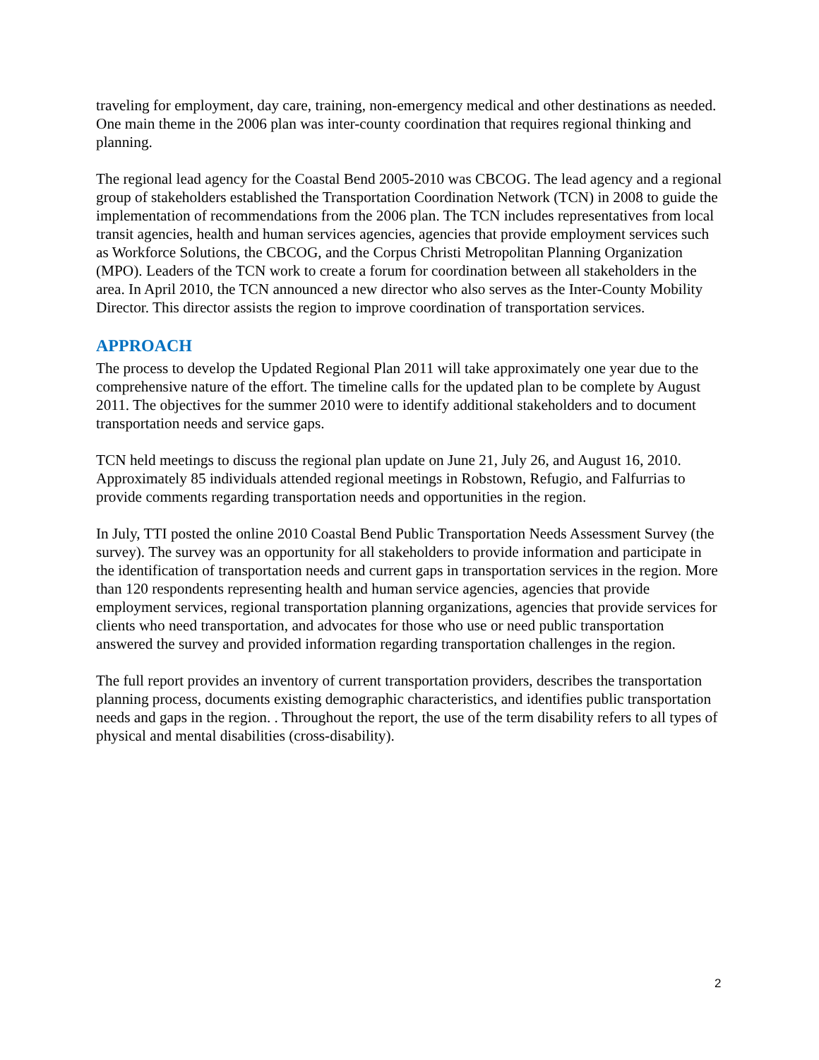traveling for employment, day care, training, non-emergency medical and other destinations as needed. One main theme in the 2006 plan was inter-county coordination that requires regional thinking and planning.
The regional lead agency for the Coastal Bend 2005-2010 was CBCOG. The lead agency and a regional group of stakeholders established the Transportation Coordination Network (TCN) in 2008 to guide the implementation of recommendations from the 2006 plan. The TCN includes representatives from local transit agencies, health and human services agencies, agencies that provide employment services such as Workforce Solutions, the CBCOG, and the Corpus Christi Metropolitan Planning Organization (MPO). Leaders of the TCN work to create a forum for coordination between all stakeholders in the area. In April 2010, the TCN announced a new director who also serves as the Inter-County Mobility Director. This director assists the region to improve coordination of transportation services.
APPROACH
The process to develop the Updated Regional Plan 2011 will take approximately one year due to the comprehensive nature of the effort. The timeline calls for the updated plan to be complete by August 2011. The objectives for the summer 2010 were to identify additional stakeholders and to document transportation needs and service gaps.
TCN held meetings to discuss the regional plan update on June 21, July 26, and August 16, 2010. Approximately 85 individuals attended regional meetings in Robstown, Refugio, and Falfurrias to provide comments regarding transportation needs and opportunities in the region.
In July, TTI posted the online 2010 Coastal Bend Public Transportation Needs Assessment Survey (the survey). The survey was an opportunity for all stakeholders to provide information and participate in the identification of transportation needs and current gaps in transportation services in the region. More than 120 respondents representing health and human service agencies, agencies that provide employment services, regional transportation planning organizations, agencies that provide services for clients who need transportation, and advocates for those who use or need public transportation answered the survey and provided information regarding transportation challenges in the region.
The full report provides an inventory of current transportation providers, describes the transportation planning process, documents existing demographic characteristics, and identifies public transportation needs and gaps in the region. . Throughout the report, the use of the term disability refers to all types of physical and mental disabilities (cross-disability).
2